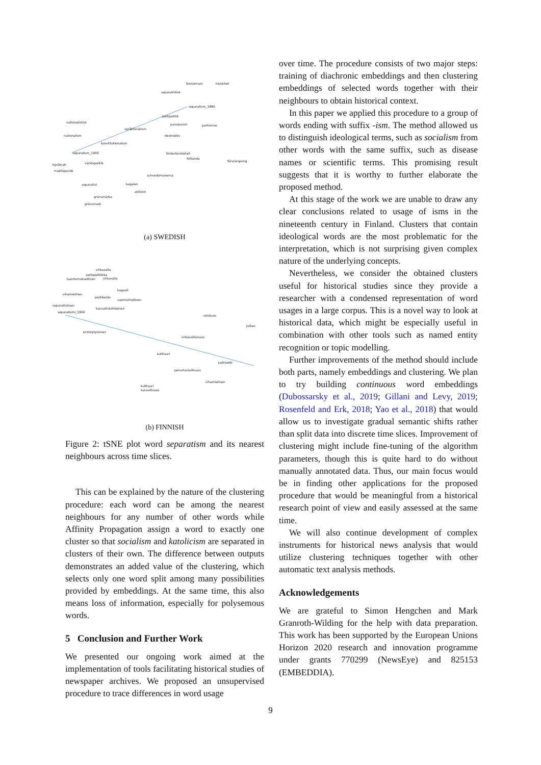fennomani hätskhet
separatistisk
separatism_1880
partipolitik
nationalistisk
panslavism partisinne
språkfanatism
nationalism destruktiv
konstitutionalism
separatism_1900 fosterländskhet
folkanda
förvrängning
byråkrati världspolitik
maktägande
schvedomanerna
separatist kagalen
aktivist
gränsmärke
gränsmark
(a) SWEDISH
virkavalta
sortopolitiikka
taantumuksellinen virtavalta
kagaali
vihamielinen
politikoida
suomivihollinen
separatistinen
kansalliskiihkoinen
separatismi_1900
nihilismi
julkea
eristäytyminen
virkavaltaisuus
kulttuuri
patriootti
perustuslaillisuus
vihamielinen
kulttuuri
kansallisuus
(b) FINNISH
Figure 2: tSNE plot word separatism and its nearest neighbours across time slices.
This can be explained by the nature of the clustering procedure: each word can be among the nearest neighbours for any number of other words while Affinity Propagation assign a word to exactly one cluster so that socialism and katolicism are separated in clusters of their own. The difference between outputs demonstrates an added value of the clustering, which selects only one word split among many possibilities provided by embeddings. At the same time, this also means loss of information, especially for polysemous words.
5 Conclusion and Further Work
We presented our ongoing work aimed at the implementation of tools facilitating historical studies of newspaper archives. We proposed an unsupervised procedure to trace differences in word usage
over time. The procedure consists of two major steps: training of diachronic embeddings and then clustering embeddings of selected words together with their neighbours to obtain historical context.
In this paper we applied this procedure to a group of words ending with suffix -ism. The method allowed us to distinguish ideological terms, such as socialism from other words with the same suffix, such as disease names or scientific terms. This promising result suggests that it is worthy to further elaborate the proposed method.
At this stage of the work we are unable to draw any clear conclusions related to usage of isms in the nineteenth century in Finland. Clusters that contain ideological words are the most problematic for the interpretation, which is not surprising given complex nature of the underlying concepts.
Nevertheless, we consider the obtained clusters useful for historical studies since they provide a researcher with a condensed representation of word usages in a large corpus. This is a novel way to look at historical data, which might be especially useful in combination with other tools such as named entity recognition or topic modelling.
Further improvements of the method should include both parts, namely embeddings and clustering. We plan to try building continuous word embeddings (Dubossarsky et al., 2019; Gillani and Levy, 2019; Rosenfeld and Erk, 2018; Yao et al., 2018) that would allow us to investigate gradual semantic shifts rather than split data into discrete time slices. Improvement of clustering might include fine-tuning of the algorithm parameters, though this is quite hard to do without manually annotated data. Thus, our main focus would be in finding other applications for the proposed procedure that would be meaningful from a historical research point of view and easily assessed at the same time.
We will also continue development of complex instruments for historical news analysis that would utilize clustering techniques together with other automatic text analysis methods.
Acknowledgements
We are grateful to Simon Hengchen and Mark Granroth-Wilding for the help with data preparation. This work has been supported by the European Unions Horizon 2020 research and innovation programme under grants 770299 (NewsEye) and 825153 (EMBEDDIA).
9